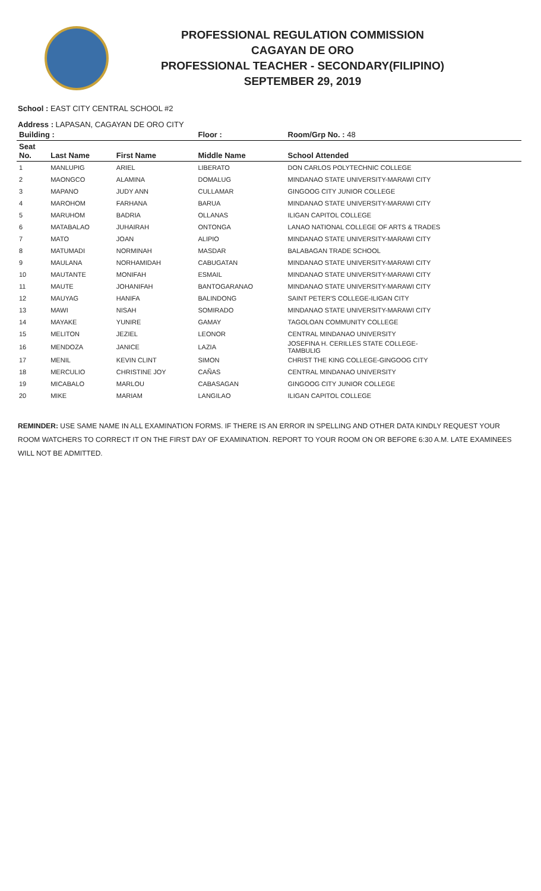PROFESSIONAL REGULATION COMMISSION
CAGAYAN DE ORO
PROFESSIONAL TEACHER - SECONDARY(FILIPINO)
SEPTEMBER 29, 2019
School : EAST CITY CENTRAL SCHOOL #2
Address : LAPASAN, CAGAYAN DE ORO CITY
| Building : | | | Floor : | Room/Grp No. : 48 |
| --- | --- | --- | --- | --- |
| Seat No. | Last Name | First Name | Middle Name | School Attended |
| 1 | MANLUPIG | ARIEL | LIBERATO | DON CARLOS POLYTECHNIC COLLEGE |
| 2 | MAONGCO | ALAMINA | DOMALUG | MINDANAO STATE UNIVERSITY-MARAWI CITY |
| 3 | MAPANO | JUDY ANN | CULLAMAR | GINGOOG CITY JUNIOR COLLEGE |
| 4 | MAROHOM | FARHANA | BARUA | MINDANAO STATE UNIVERSITY-MARAWI CITY |
| 5 | MARUHOM | BADRIA | OLLANAS | ILIGAN CAPITOL COLLEGE |
| 6 | MATABALAO | JUHAIRAH | ONTONGA | LANAO NATIONAL COLLEGE OF ARTS & TRADES |
| 7 | MATO | JOAN | ALIPIO | MINDANAO STATE UNIVERSITY-MARAWI CITY |
| 8 | MATUMADI | NORMINAH | MASDAR | BALABAGAN TRADE SCHOOL |
| 9 | MAULANA | NORHAMIDAH | CABUGATAN | MINDANAO STATE UNIVERSITY-MARAWI CITY |
| 10 | MAUTANTE | MONIFAH | ESMAIL | MINDANAO STATE UNIVERSITY-MARAWI CITY |
| 11 | MAUTE | JOHANIFAH | BANTOGARANAO | MINDANAO STATE UNIVERSITY-MARAWI CITY |
| 12 | MAUYAG | HANIFA | BALINDONG | SAINT PETER'S COLLEGE-ILIGAN CITY |
| 13 | MAWI | NISAH | SOMIRADO | MINDANAO STATE UNIVERSITY-MARAWI CITY |
| 14 | MAYAKE | YUNIRE | GAMAY | TAGOLOAN COMMUNITY COLLEGE |
| 15 | MELITON | JEZIEL | LEONOR | CENTRAL MINDANAO UNIVERSITY |
| 16 | MENDOZA | JANICE | LAZIA | JOSEFINA H. CERILLES STATE COLLEGE- TAMBULIG |
| 17 | MENIL | KEVIN CLINT | SIMON | CHRIST THE KING COLLEGE-GINGOOG CITY |
| 18 | MERCULIO | CHRISTINE JOY | CAÑAS | CENTRAL MINDANAO UNIVERSITY |
| 19 | MICABALO | MARLOU | CABASAGAN | GINGOOG CITY JUNIOR COLLEGE |
| 20 | MIKE | MARIAM | LANGILAO | ILIGAN CAPITOL COLLEGE |
REMINDER: USE SAME NAME IN ALL EXAMINATION FORMS. IF THERE IS AN ERROR IN SPELLING AND OTHER DATA KINDLY REQUEST YOUR ROOM WATCHERS TO CORRECT IT ON THE FIRST DAY OF EXAMINATION. REPORT TO YOUR ROOM ON OR BEFORE 6:30 A.M. LATE EXAMINEES WILL NOT BE ADMITTED.